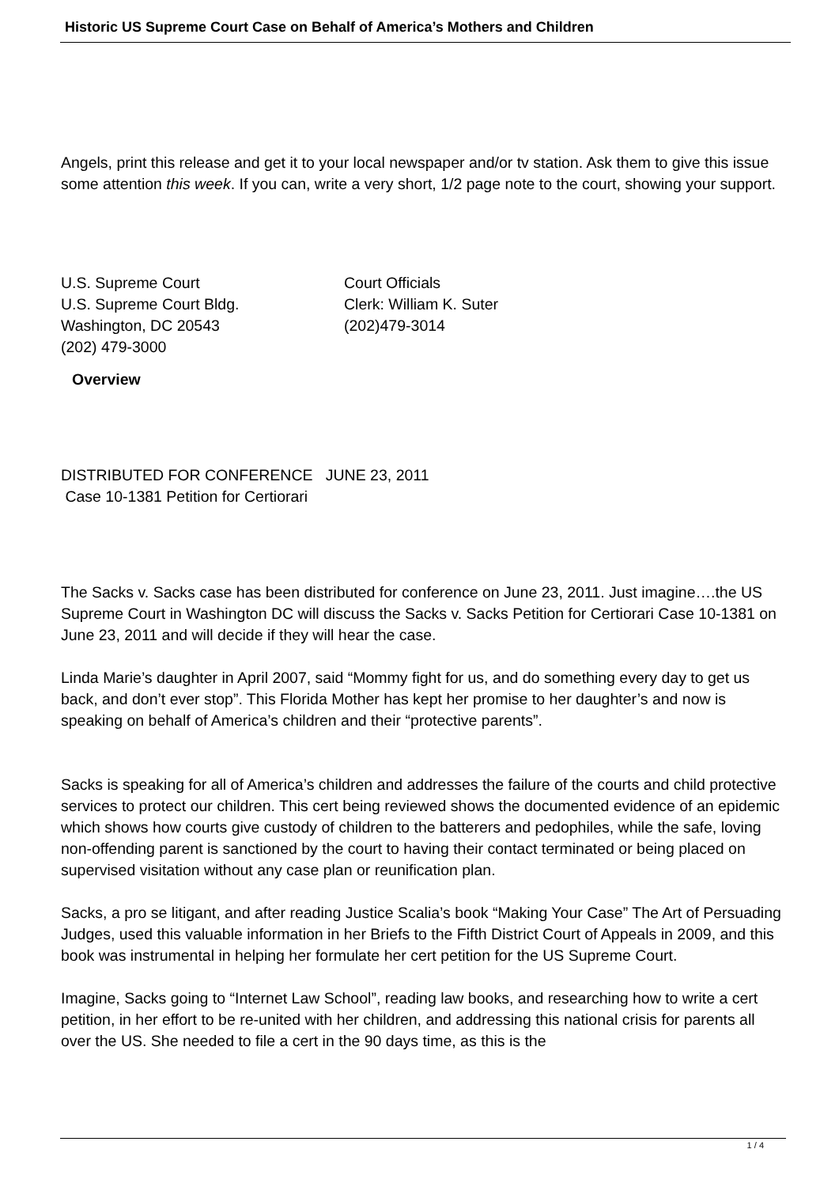Historic US Supreme Court Case on Behalf of America’s Mothers and Children
Angels, print this release and get it to your local newspaper and/or tv station. Ask them to give this issue some attention this week. If you can, write a very short, 1/2 page note to the court, showing your support.
U.S. Supreme Court Court Officials
U.S. Supreme Court Bldg. Clerk: William K. Suter
Washington, DC 20543 (202)479-3014
(202) 479-3000
Overview
DISTRIBUTED FOR CONFERENCE JUNE 23, 2011
Case 10-1381 Petition for Certiorari
The Sacks v. Sacks case has been distributed for conference on June 23, 2011. Just imagine….the US Supreme Court in Washington DC will discuss the Sacks v. Sacks Petition for Certiorari Case 10-1381 on June 23, 2011 and will decide if they will hear the case.
Linda Marie’s daughter in April 2007, said “Mommy fight for us, and do something every day to get us back, and don’t ever stop”. This Florida Mother has kept her promise to her daughter’s and now is speaking on behalf of America’s children and their “protective parents”.
Sacks is speaking for all of America’s children and addresses the failure of the courts and child protective services to protect our children. This cert being reviewed shows the documented evidence of an epidemic which shows how courts give custody of children to the batterers and pedophiles, while the safe, loving non-offending parent is sanctioned by the court to having their contact terminated or being placed on supervised visitation without any case plan or reunification plan.
Sacks, a pro se litigant, and after reading Justice Scalia’s book “Making Your Case” The Art of Persuading Judges, used this valuable information in her Briefs to the Fifth District Court of Appeals in 2009, and this book was instrumental in helping her formulate her cert petition for the US Supreme Court.
Imagine, Sacks going to “Internet Law School”, reading law books, and researching how to write a cert petition, in her effort to be re-united with her children, and addressing this national crisis for parents all over the US. She needed to file a cert in the 90 days time, as this is the
1 / 4